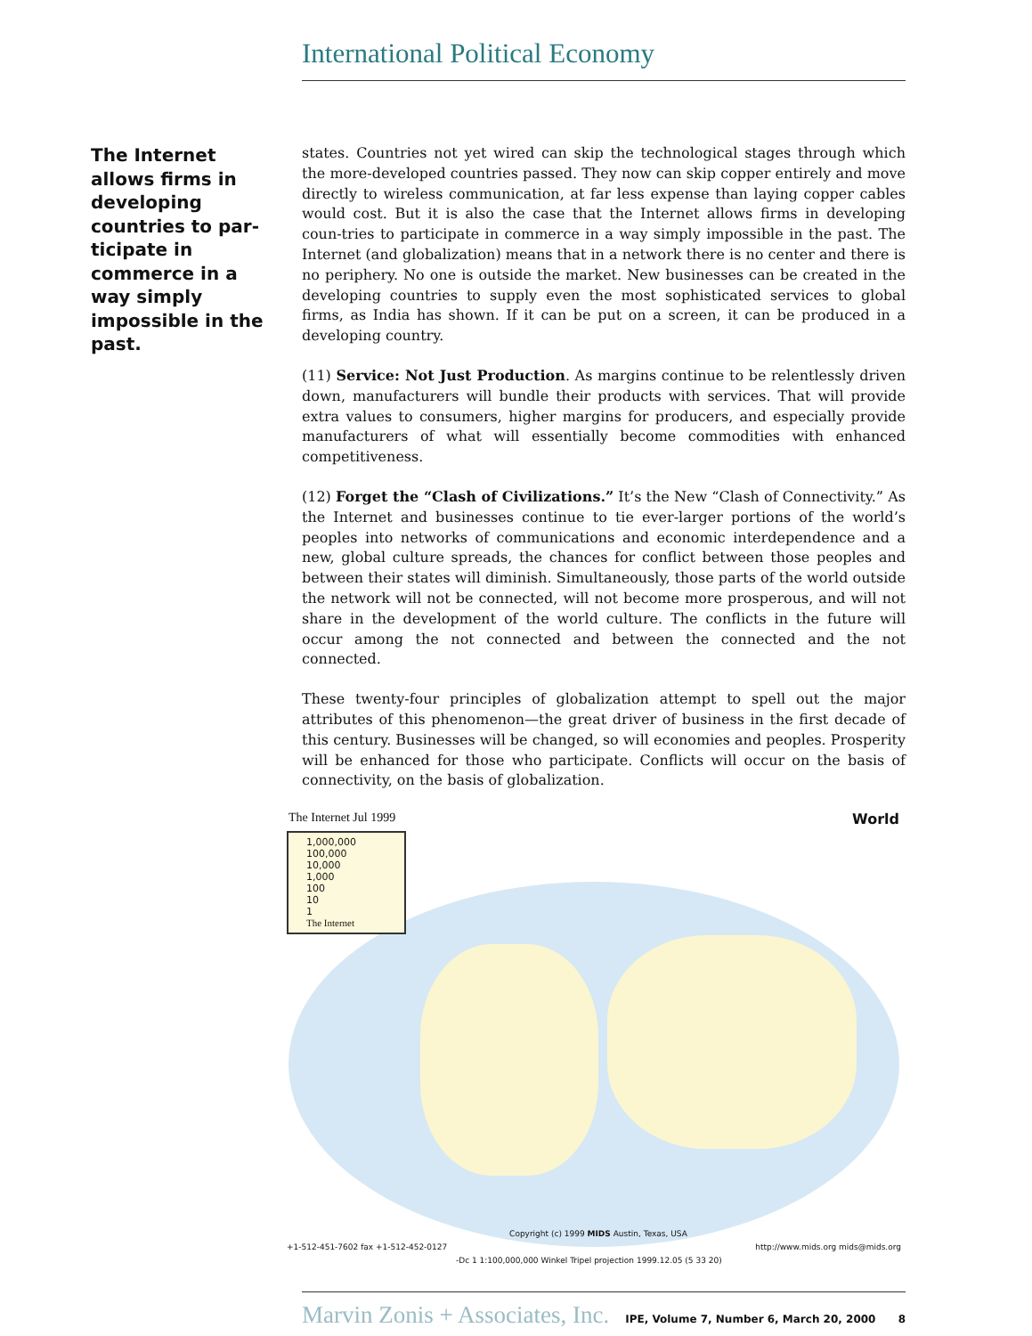International Political Economy
The Internet allows firms in developing countries to par-ticipate in commerce in a way simply impossible in the past.
states. Countries not yet wired can skip the technological stages through which the more-developed countries passed. They now can skip copper entirely and move directly to wireless communication, at far less expense than laying copper cables would cost. But it is also the case that the Internet allows firms in developing coun-tries to participate in commerce in a way simply impossible in the past. The Internet (and globalization) means that in a network there is no center and there is no periphery. No one is outside the market. New businesses can be created in the developing countries to supply even the most sophisticated services to global firms, as India has shown. If it can be put on a screen, it can be produced in a developing country.
(11) Service: Not Just Production. As margins continue to be relentlessly driven down, manufacturers will bundle their products with services. That will provide extra values to consumers, higher margins for producers, and especially provide manufacturers of what will essentially become commodities with enhanced competitiveness.
(12) Forget the “Clash of Civilizations.” It’s the New “Clash of Connectivity.” As the Internet and businesses continue to tie ever-larger portions of the world’s peoples into networks of communications and economic interdependence and a new, global culture spreads, the chances for conflict between those peoples and between their states will diminish. Simultaneously, those parts of the world outside the network will not be connected, will not become more prosperous, and will not share in the development of the world culture. The conflicts in the future will occur among the not connected and between the connected and the not connected.
These twenty-four principles of globalization attempt to spell out the major attributes of this phenomenon—the great driver of business in the first decade of this century. Businesses will be changed, so will economies and peoples. Prosperity will be enhanced for those who participate. Conflicts will occur on the basis of connectivity, on the basis of globalization.
The Internet Jul 1999 World
1,000,000
100,000
10,000
1,000
100
10
1
The Internet
Copyright (c) 1999 MIDS Austin, Texas, USA
+1-512-451-7602 fax +1-512-452-0127 http://www.mids.org mids@mids.org
-Dc 1 1:100,000,000 Winkel Tripel projection 1999.12.05 (5 33 20)
Marvin Zonis + Associates, Inc. IPE, Volume 7, Number 6, March 20, 2000 8